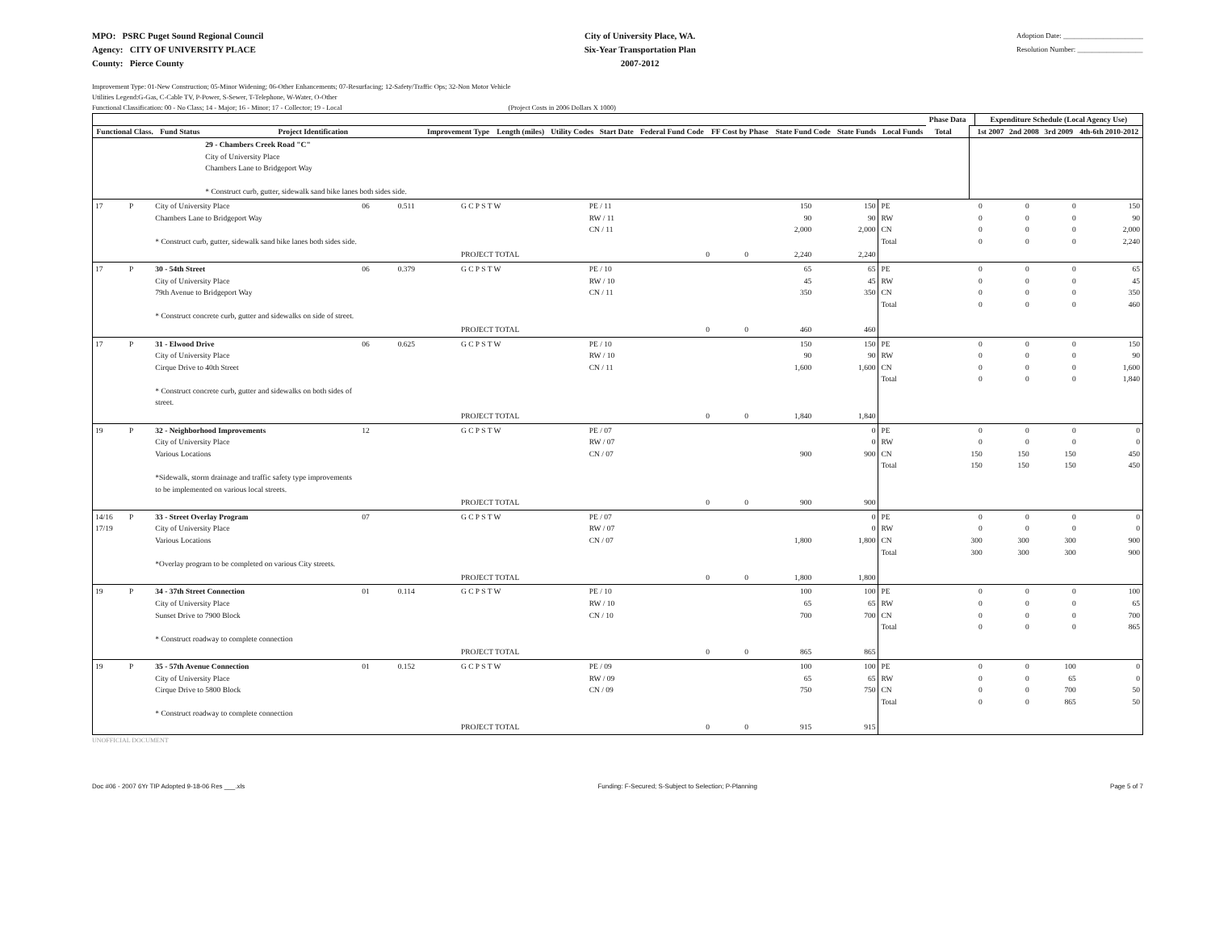MPO: PSRC Puget Sound Regional Council
Agency: CITY OF UNIVERSITY PLACE
County: Pierce County
City of University Place, WA.
Six-Year Transportation Plan
2007-2012
Adoption Date: ______________________
Resolution Number: __________________
Improvement Type: 01-New Construction; 05-Minor Widening; 06-Other Enhancements; 07-Resurfacing; 12-Safety/Traffic Ops; 32-Non Motor Vehicle
Utilities Legend:G-Gas, C-Cable TV, P-Power, S-Sewer, T-Telephone, W-Water, O-Other
Functional Classification: 00 - No Class; 14 - Major; 16 - Minor; 17 - Collector; 19 - Local (Project Costs in 2006 Dollars X 1000)
| | | | | | | | | | | | | Phase Data | | | Expenditure Schedule (Local Agency Use) | | | |
| --- | --- | --- | --- | --- | --- | --- | --- | --- | --- | --- | --- | --- | --- | --- | --- | --- | --- | --- |
| Functional Class. | Fund Status | Project Identification | Improvement Type | Length (miles) | Utility Codes | Start Date | Federal Fund Code | FF Cost by Phase | State Fund Code | State Funds | Local Funds | Total | | | 1st 2007 | 2nd 2008 | 3rd 2009 | 4th-6th 2010-2012 |
| | | 29 - Chambers Creek Road "C" City of University Place Chambers Lane to Bridgeport Way * Construct curb, gutter, sidewalk sand bike lanes both sides side. | | | | | | | | | | | | | | | | |
| 17 | P | City of University Place Chambers Lane to Bridgeport Way * Construct curb, gutter, sidewalk sand bike lanes both sides side. | 06 | 0.511 | G C P S T W | PE / 11 RW / 11 CN / 11 | | | | | 150 90 2,000 | 150 90 2,000 | PE RW CN Total | 0 0 0 0 | 0 0 0 0 | 0 0 0 0 | 150 90 2,000 2,240 |
| | | | | | PROJECT TOTAL | | | 0 | | 0 | 2,240 | 2,240 | | | | | |
| 17 | P | 30 - 54th Street City of University Place 79th Avenue to Bridgeport Way * Construct concrete curb, gutter and sidewalks on side of street. | 06 | 0.379 | G C P S T W | PE / 10 RW / 10 CN / 11 | | | | | 65 45 350 | 65 45 350 | PE RW CN Total | 0 0 0 0 | 0 0 0 0 | 0 0 0 0 | 65 45 350 460 |
| | | | | | PROJECT TOTAL | | | 0 | | 0 | 460 | 460 | | | | | |
| 17 | P | 31 - Elwood Drive City of University Place Cirque Drive to 40th Street * Construct concrete curb, gutter and sidewalks on both sides of street. | 06 | 0.625 | G C P S T W | PE / 10 RW / 10 CN / 11 | | | | | 150 90 1,600 | 150 90 1,600 | PE RW CN Total | 0 0 0 0 | 0 0 0 0 | 0 0 0 0 | 150 90 1,600 1,840 |
| | | | | | PROJECT TOTAL | | | 0 | | 0 | 1,840 | 1,840 | | | | | |
| 19 | P | 32 - Neighborhood Improvements City of University Place Various Locations *Sidewalk, storm drainage and traffic safety type improvements to be implemented on various local streets. | 12 | | G C P S T W | PE / 07 RW / 07 CN / 07 | | | | | 900 | 0 0 900 | PE RW CN Total | 0 0 150 150 | 0 0 150 150 | 0 0 150 150 | 0 0 450 450 |
| | | | | | PROJECT TOTAL | | | 0 | | 0 | 900 | 900 | | | | | |
| 14/16 17/19 | P | 33 - Street Overlay Program City of University Place Various Locations *Overlay program to be completed on various City streets. | 07 | | G C P S T W | PE / 07 RW / 07 CN / 07 | | | | | 1,800 | 0 0 1,800 | PE RW CN Total | 0 0 300 300 | 0 0 300 300 | 0 0 300 300 | 0 0 900 900 |
| | | | | | PROJECT TOTAL | | | 0 | | 0 | 1,800 | 1,800 | | | | | |
| 19 | P | 34 - 37th Street Connection City of University Place Sunset Drive to 7900 Block * Construct roadway to complete connection | 01 | 0.114 | G C P S T W | PE / 10 RW / 10 CN / 10 | | | | | 100 65 700 | 100 65 700 | PE RW CN Total | 0 0 0 0 | 0 0 0 0 | 0 0 0 0 | 100 65 700 865 |
| | | | | | PROJECT TOTAL | | | 0 | | 0 | 865 | 865 | | | | | |
| 19 | P | 35 - 57th Avenue Connection City of University Place Cirque Drive to 5800 Block * Construct roadway to complete connection | 01 | 0.152 | G C P S T W | PE / 09 RW / 09 CN / 09 | | | | | 100 65 750 | 100 65 750 | PE RW CN Total | 0 0 0 0 | 0 0 0 0 | 100 65 700 865 | 0 0 50 50 |
| | | | | | PROJECT TOTAL | | | 0 | | 0 | 915 | 915 | | | | | |
UNOFFICIAL DOCUMENT
Doc #06 - 2007 6Yr TIP Adopted 9-18-06 Res ___.xls Funding: F-Secured; S-Subject to Selection; P-Planning Page 5 of 7